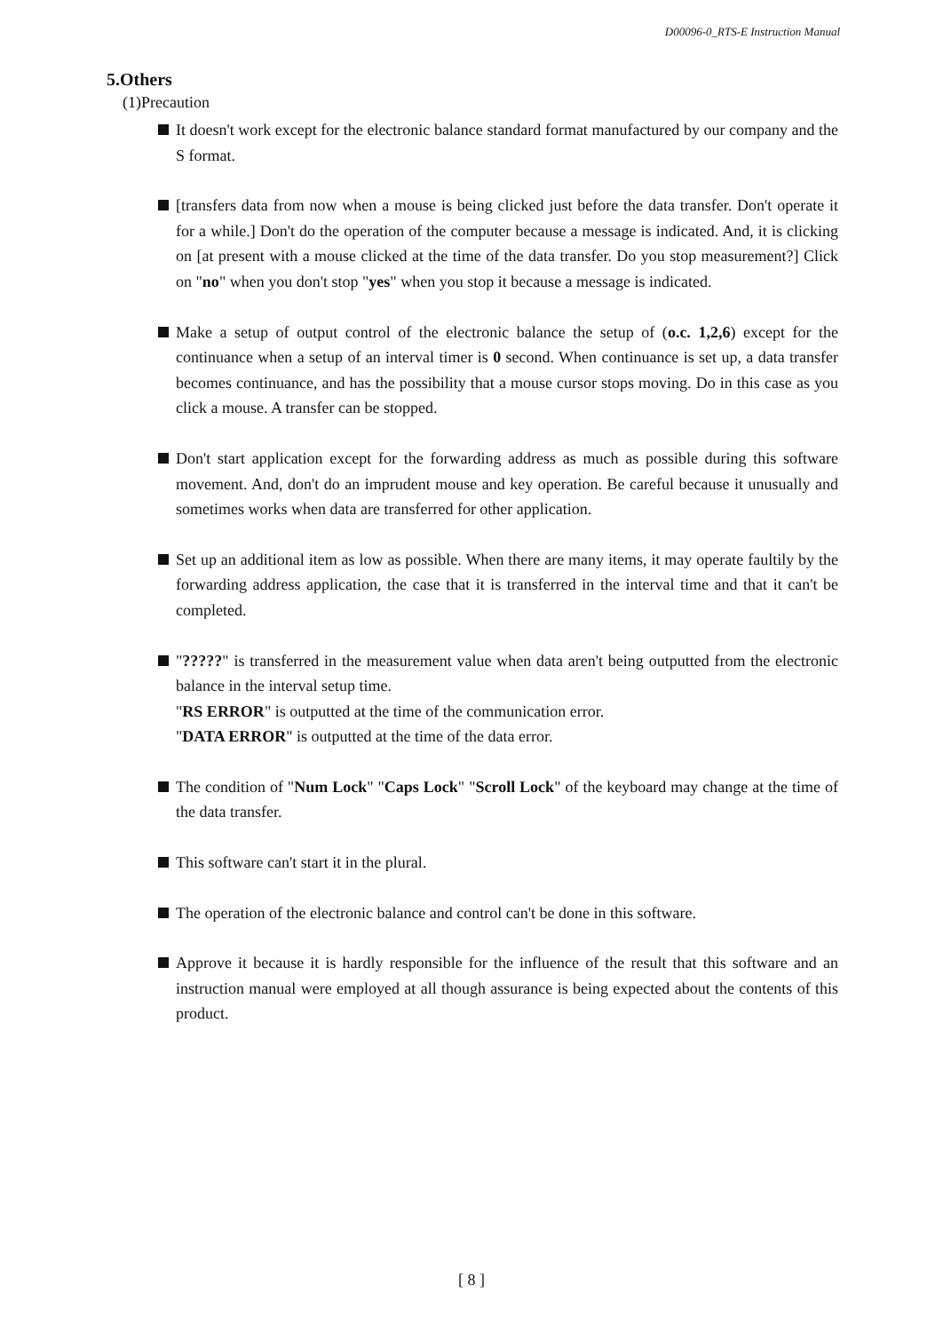D00096-0_RTS-E Instruction Manual
5.Others
(1)Precaution
It doesn't work except for the electronic balance standard format manufactured by our company and the S format.
[transfers data from now when a mouse is being clicked just before the data transfer. Don't operate it for a while.] Don't do the operation of the computer because a message is indicated. And, it is clicking on [at present with a mouse clicked at the time of the data transfer. Do you stop measurement?] Click on "no" when you don't stop "yes" when you stop it because a message is indicated.
Make a setup of output control of the electronic balance the setup of (o.c. 1,2,6) except for the continuance when a setup of an interval timer is 0 second. When continuance is set up, a data transfer becomes continuance, and has the possibility that a mouse cursor stops moving. Do in this case as you click a mouse. A transfer can be stopped.
Don't start application except for the forwarding address as much as possible during this software movement. And, don't do an imprudent mouse and key operation. Be careful because it unusually and sometimes works when data are transferred for other application.
Set up an additional item as low as possible. When there are many items, it may operate faultily by the forwarding address application, the case that it is transferred in the interval time and that it can't be completed.
"?????" is transferred in the measurement value when data aren't being outputted from the electronic balance in the interval setup time.
"RS ERROR" is outputted at the time of the communication error.
"DATA ERROR" is outputted at the time of the data error.
The condition of "Num Lock" "Caps Lock" "Scroll Lock" of the keyboard may change at the time of the data transfer.
This software can't start it in the plural.
The operation of the electronic balance and control can't be done in this software.
Approve it because it is hardly responsible for the influence of the result that this software and an instruction manual were employed at all though assurance is being expected about the contents of this product.
[ 8 ]